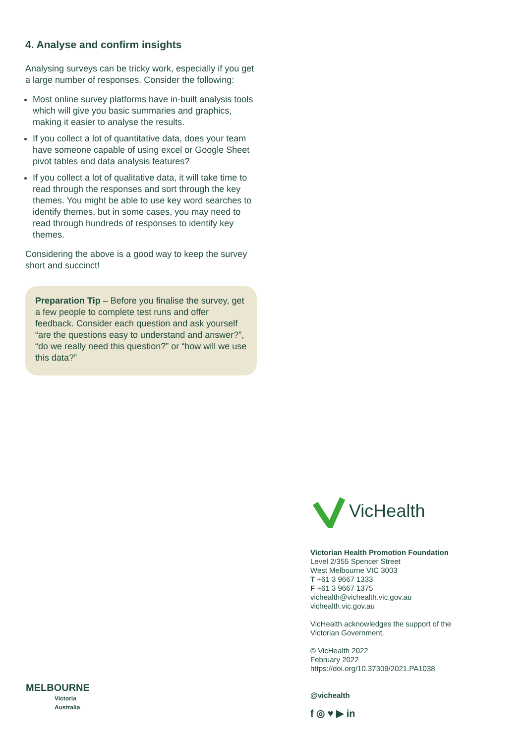4. Analyse and confirm insights
Analysing surveys can be tricky work, especially if you get a large number of responses. Consider the following:
Most online survey platforms have in-built analysis tools which will give you basic summaries and graphics, making it easier to analyse the results.
If you collect a lot of quantitative data, does your team have someone capable of using excel or Google Sheet pivot tables and data analysis features?
If you collect a lot of qualitative data, it will take time to read through the responses and sort through the key themes. You might be able to use key word searches to identify themes, but in some cases, you may need to read through hundreds of responses to identify key themes.
Considering the above is a good way to keep the survey short and succinct!
Preparation Tip – Before you finalise the survey, get a few people to complete test runs and offer feedback. Consider each question and ask yourself “are the questions easy to understand and answer?”, “do we really need this question?” or “how will we use this data?”
VicHealth
Victorian Health Promotion Foundation
Level 2/355 Spencer Street
West Melbourne VIC 3003
T +61 3 9667 1333
F +61 3 9667 1375
vichealth@vichealth.vic.gov.au
vichealth.vic.gov.au
VicHealth acknowledges the support of the Victorian Government.
© VicHealth 2022
February 2022
https://doi.org/10.37309/2021.PA1038
@vichealth
f ◎ ♥ ▶ in
MELBOURNE
Victoria
Australia